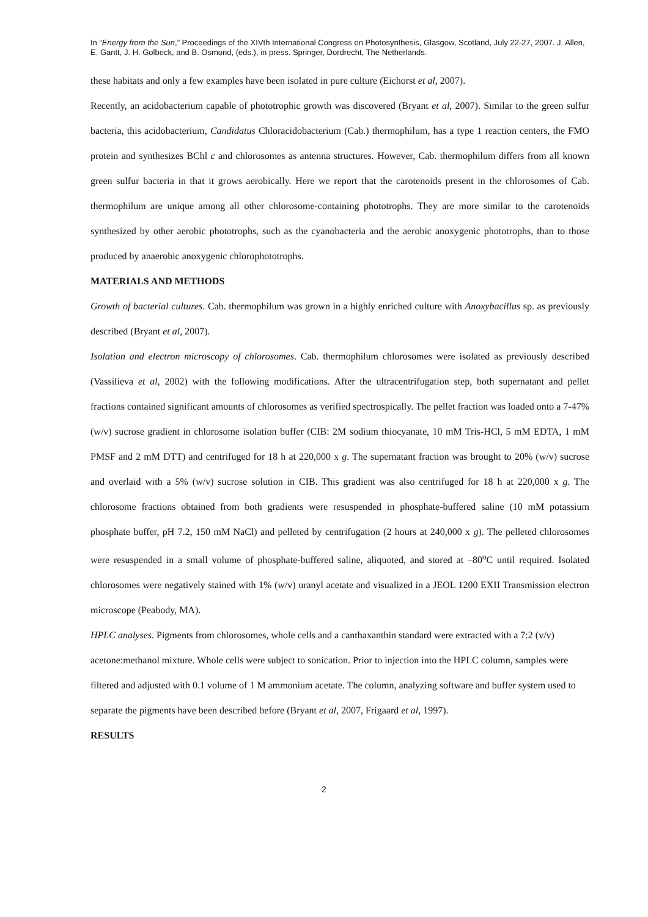In “Energy from the Sun,” Proceedings of the XIVth International Congress on Photosynthesis, Glasgow, Scotland, July 22-27, 2007. J. Allen, E. Gantt, J. H. Golbeck, and B. Osmond, (eds.), in press. Springer, Dordrecht, The Netherlands.
these habitats and only a few examples have been isolated in pure culture (Eichorst et al, 2007).
Recently, an acidobacterium capable of phototrophic growth was discovered (Bryant et al, 2007). Similar to the green sulfur bacteria, this acidobacterium, Candidatus Chloracidobacterium (Cab.) thermophilum, has a type 1 reaction centers, the FMO protein and synthesizes BChl c and chlorosomes as antenna structures. However, Cab. thermophilum differs from all known green sulfur bacteria in that it grows aerobically. Here we report that the carotenoids present in the chlorosomes of Cab. thermophilum are unique among all other chlorosome-containing phototrophs. They are more similar to the carotenoids synthesized by other aerobic phototrophs, such as the cyanobacteria and the aerobic anoxygenic phototrophs, than to those produced by anaerobic anoxygenic chlorophototrophs.
MATERIALS AND METHODS
Growth of bacterial cultures. Cab. thermophilum was grown in a highly enriched culture with Anoxybacillus sp. as previously described (Bryant et al, 2007).
Isolation and electron microscopy of chlorosomes. Cab. thermophilum chlorosomes were isolated as previously described (Vassilieva et al, 2002) with the following modifications. After the ultracentrifugation step, both supernatant and pellet fractions contained significant amounts of chlorosomes as verified spectrospically. The pellet fraction was loaded onto a 7-47% (w/v) sucrose gradient in chlorosome isolation buffer (CIB: 2M sodium thiocyanate, 10 mM Tris-HCl, 5 mM EDTA, 1 mM PMSF and 2 mM DTT) and centrifuged for 18 h at 220,000 x g. The supernatant fraction was brought to 20% (w/v) sucrose and overlaid with a 5% (w/v) sucrose solution in CIB. This gradient was also centrifuged for 18 h at 220,000 x g. The chlorosome fractions obtained from both gradients were resuspended in phosphate-buffered saline (10 mM potassium phosphate buffer, pH 7.2, 150 mM NaCl) and pelleted by centrifugation (2 hours at 240,000 x g). The pelleted chlorosomes were resuspended in a small volume of phosphate-buffered saline, aliquoted, and stored at –80<sup>o</sup>C until required. Isolated chlorosomes were negatively stained with 1% (w/v) uranyl acetate and visualized in a JEOL 1200 EXII Transmission electron microscope (Peabody, MA).
HPLC analyses. Pigments from chlorosomes, whole cells and a canthaxanthin standard were extracted with a 7:2 (v/v) acetone:methanol mixture. Whole cells were subject to sonication. Prior to injection into the HPLC column, samples were filtered and adjusted with 0.1 volume of 1 M ammonium acetate. The column, analyzing software and buffer system used to separate the pigments have been described before (Bryant et al, 2007, Frigaard et al, 1997).
RESULTS
2